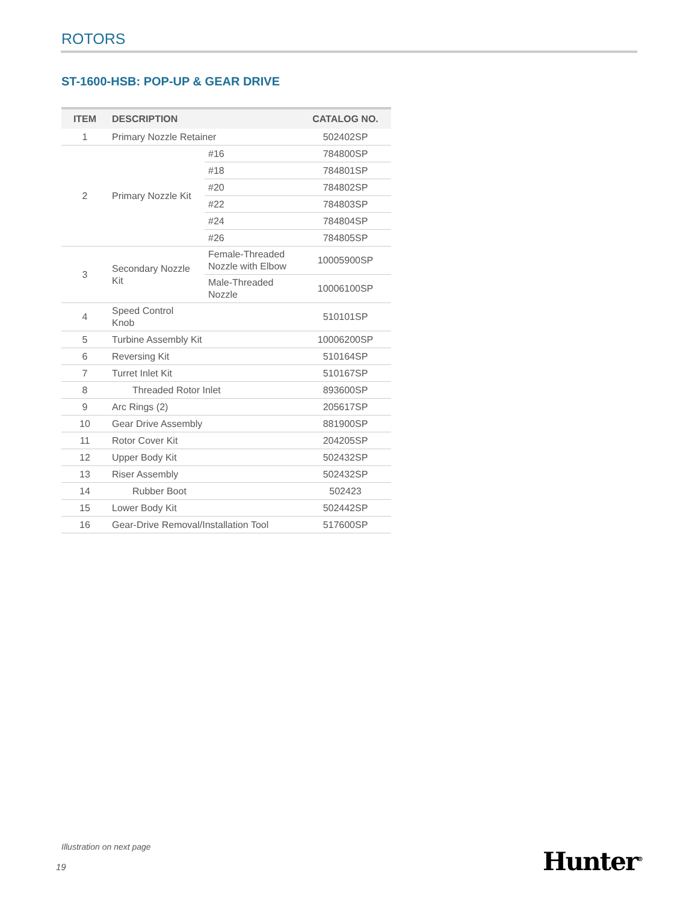ROTORS
ST-1600-HSB: POP-UP & GEAR DRIVE
| ITEM | DESCRIPTION | | CATALOG NO. |
| --- | --- | --- | --- |
| 1 | Primary Nozzle Retainer | | 502402SP |
| 2 | Primary Nozzle Kit | #16 | 784800SP |
| | | #18 | 784801SP |
| | | #20 | 784802SP |
| | | #22 | 784803SP |
| | | #24 | 784804SP |
| | | #26 | 784805SP |
| 3 | Secondary Nozzle Kit | Female-Threaded Nozzle with Elbow | 10005900SP |
| | | Male-Threaded Nozzle | 10006100SP |
| 4 | Speed Control Knob | | 510101SP |
| 5 | Turbine Assembly Kit | | 10006200SP |
| 6 | Reversing Kit | | 510164SP |
| 7 | Turret Inlet Kit | | 510167SP |
| 8 | Threaded Rotor Inlet | | 893600SP |
| 9 | Arc Rings (2) | | 205617SP |
| 10 | Gear Drive Assembly | | 881900SP |
| 11 | Rotor Cover Kit | | 204205SP |
| 12 | Upper Body Kit | | 502432SP |
| 13 | Riser Assembly | | 502432SP |
| 14 | Rubber Boot | | 502423 |
| 15 | Lower Body Kit | | 502442SP |
| 16 | Gear-Drive Removal/Installation Tool | | 517600SP |
Illustration on next page
19 Hunter<sup>®</sup>